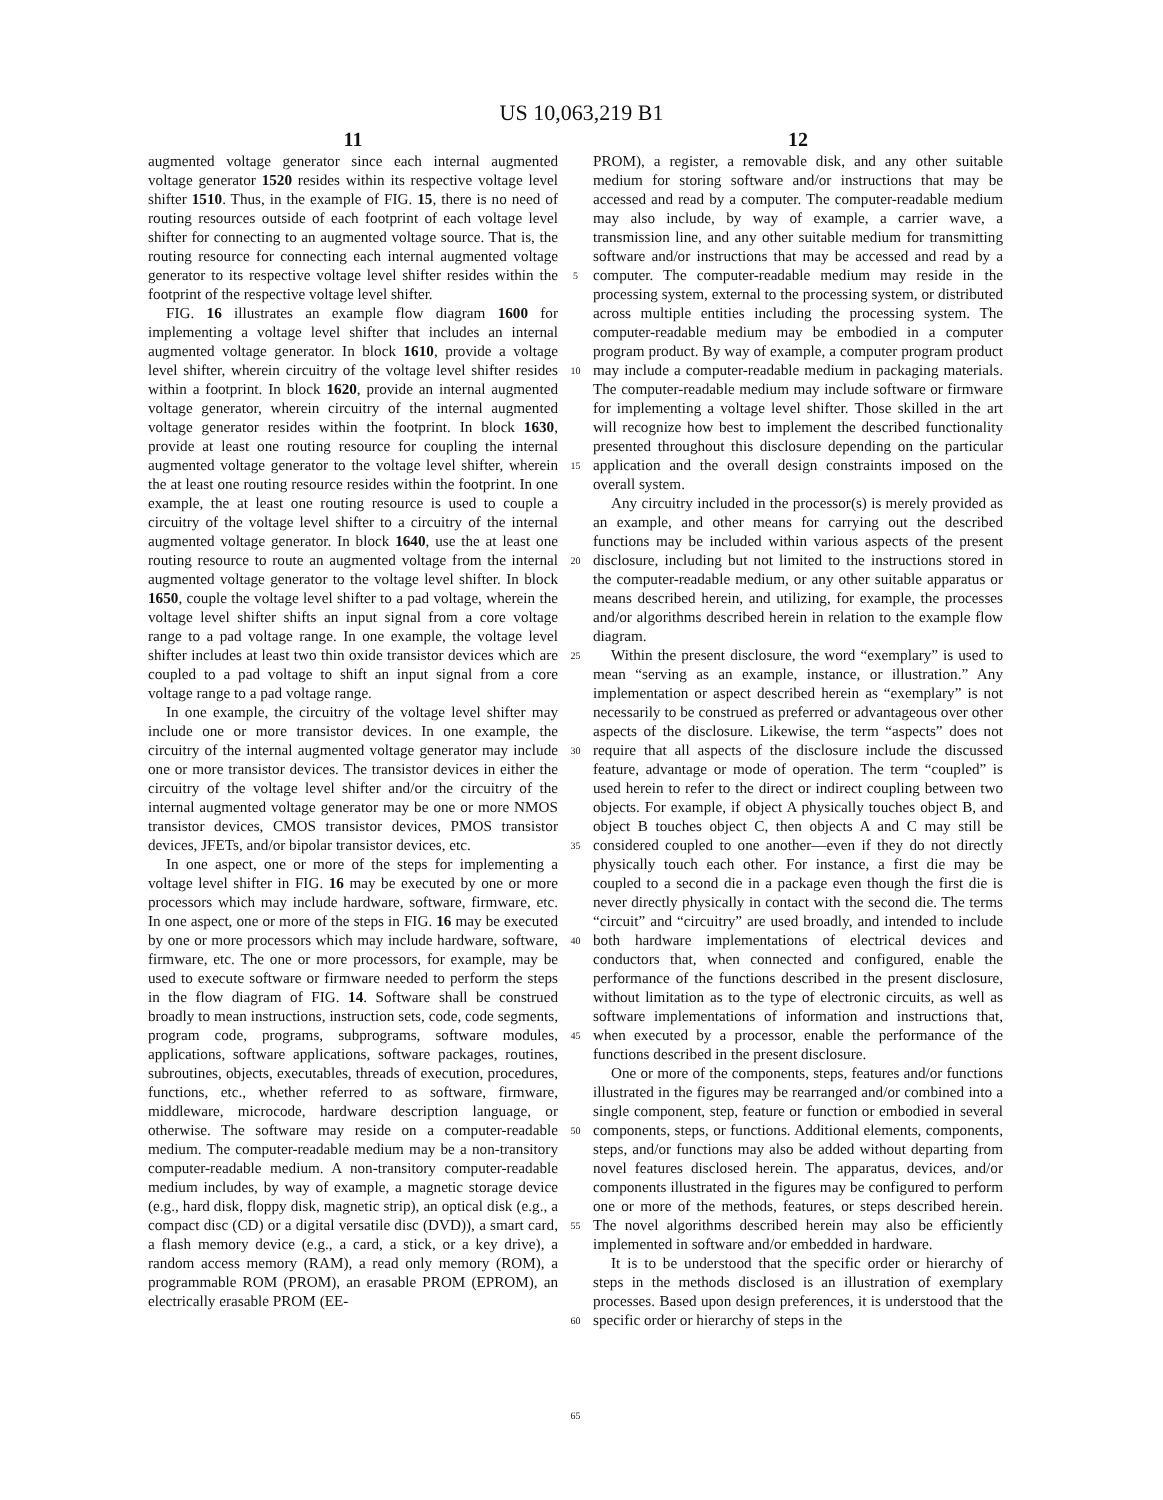US 10,063,219 B1
11
augmented voltage generator since each internal augmented voltage generator 1520 resides within its respective voltage level shifter 1510. Thus, in the example of FIG. 15, there is no need of routing resources outside of each footprint of each voltage level shifter for connecting to an augmented voltage source. That is, the routing resource for connecting each internal augmented voltage generator to its respective voltage level shifter resides within the footprint of the respective voltage level shifter.
FIG. 16 illustrates an example flow diagram 1600 for implementing a voltage level shifter that includes an internal augmented voltage generator. In block 1610, provide a voltage level shifter, wherein circuitry of the voltage level shifter resides within a footprint. In block 1620, provide an internal augmented voltage generator, wherein circuitry of the internal augmented voltage generator resides within the footprint. In block 1630, provide at least one routing resource for coupling the internal augmented voltage generator to the voltage level shifter, wherein the at least one routing resource resides within the footprint. In one example, the at least one routing resource is used to couple a circuitry of the voltage level shifter to a circuitry of the internal augmented voltage generator. In block 1640, use the at least one routing resource to route an augmented voltage from the internal augmented voltage generator to the voltage level shifter. In block 1650, couple the voltage level shifter to a pad voltage, wherein the voltage level shifter shifts an input signal from a core voltage range to a pad voltage range. In one example, the voltage level shifter includes at least two thin oxide transistor devices which are coupled to a pad voltage to shift an input signal from a core voltage range to a pad voltage range.
In one example, the circuitry of the voltage level shifter may include one or more transistor devices. In one example, the circuitry of the internal augmented voltage generator may include one or more transistor devices. The transistor devices in either the circuitry of the voltage level shifter and/or the circuitry of the internal augmented voltage generator may be one or more NMOS transistor devices, CMOS transistor devices, PMOS transistor devices, JFETs, and/or bipolar transistor devices, etc.
In one aspect, one or more of the steps for implementing a voltage level shifter in FIG. 16 may be executed by one or more processors which may include hardware, software, firmware, etc. In one aspect, one or more of the steps in FIG. 16 may be executed by one or more processors which may include hardware, software, firmware, etc. The one or more processors, for example, may be used to execute software or firmware needed to perform the steps in the flow diagram of FIG. 14. Software shall be construed broadly to mean instructions, instruction sets, code, code segments, program code, programs, subprograms, software modules, applications, software applications, software packages, routines, subroutines, objects, executables, threads of execution, procedures, functions, etc., whether referred to as software, firmware, middleware, microcode, hardware description language, or otherwise. The software may reside on a computer-readable medium. The computer-readable medium may be a non-transitory computer-readable medium. A non-transitory computer-readable medium includes, by way of example, a magnetic storage device (e.g., hard disk, floppy disk, magnetic strip), an optical disk (e.g., a compact disc (CD) or a digital versatile disc (DVD)), a smart card, a flash memory device (e.g., a card, a stick, or a key drive), a random access memory (RAM), a read only memory (ROM), a programmable ROM (PROM), an erasable PROM (EPROM), an electrically erasable PROM (EE-
5
10
15
20
25
30
35
40
45
50
55
60
65
12
PROM), a register, a removable disk, and any other suitable medium for storing software and/or instructions that may be accessed and read by a computer. The computer-readable medium may also include, by way of example, a carrier wave, a transmission line, and any other suitable medium for transmitting software and/or instructions that may be accessed and read by a computer. The computer-readable medium may reside in the processing system, external to the processing system, or distributed across multiple entities including the processing system. The computer-readable medium may be embodied in a computer program product. By way of example, a computer program product may include a computer-readable medium in packaging materials. The computer-readable medium may include software or firmware for implementing a voltage level shifter. Those skilled in the art will recognize how best to implement the described functionality presented throughout this disclosure depending on the particular application and the overall design constraints imposed on the overall system.
Any circuitry included in the processor(s) is merely provided as an example, and other means for carrying out the described functions may be included within various aspects of the present disclosure, including but not limited to the instructions stored in the computer-readable medium, or any other suitable apparatus or means described herein, and utilizing, for example, the processes and/or algorithms described herein in relation to the example flow diagram.
Within the present disclosure, the word “exemplary” is used to mean “serving as an example, instance, or illustration.” Any implementation or aspect described herein as “exemplary” is not necessarily to be construed as preferred or advantageous over other aspects of the disclosure. Likewise, the term “aspects” does not require that all aspects of the disclosure include the discussed feature, advantage or mode of operation. The term “coupled” is used herein to refer to the direct or indirect coupling between two objects. For example, if object A physically touches object B, and object B touches object C, then objects A and C may still be considered coupled to one another—even if they do not directly physically touch each other. For instance, a first die may be coupled to a second die in a package even though the first die is never directly physically in contact with the second die. The terms “circuit” and “circuitry” are used broadly, and intended to include both hardware implementations of electrical devices and conductors that, when connected and configured, enable the performance of the functions described in the present disclosure, without limitation as to the type of electronic circuits, as well as software implementations of information and instructions that, when executed by a processor, enable the performance of the functions described in the present disclosure.
One or more of the components, steps, features and/or functions illustrated in the figures may be rearranged and/or combined into a single component, step, feature or function or embodied in several components, steps, or functions. Additional elements, components, steps, and/or functions may also be added without departing from novel features disclosed herein. The apparatus, devices, and/or components illustrated in the figures may be configured to perform one or more of the methods, features, or steps described herein. The novel algorithms described herein may also be efficiently implemented in software and/or embedded in hardware.
It is to be understood that the specific order or hierarchy of steps in the methods disclosed is an illustration of exemplary processes. Based upon design preferences, it is understood that the specific order or hierarchy of steps in the